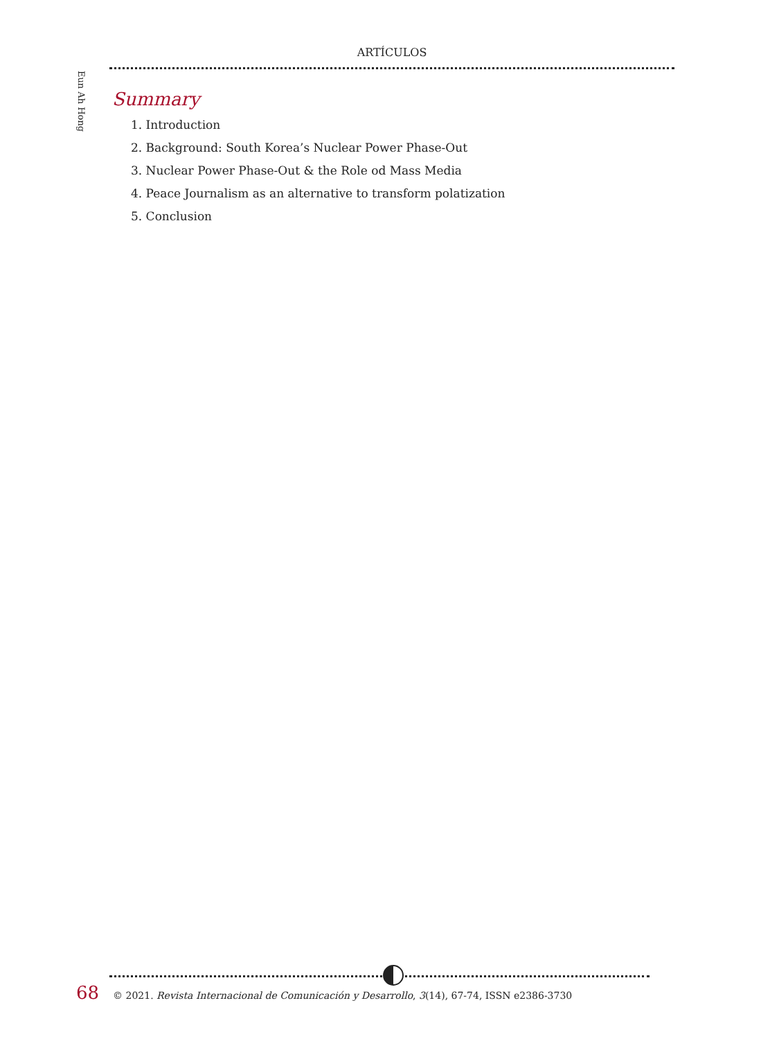ARTÍCULOS
Eun Ah Hong
Summary
1. Introduction
2. Background: South Korea’s Nuclear Power Phase-Out
3. Nuclear Power Phase-Out & the Role od Mass Media
4. Peace Journalism as an alternative to transform polatization
5. Conclusion
68 © 2021. Revista Internacional de Comunicación y Desarrollo, 3(14), 67-74, ISSN e2386-3730